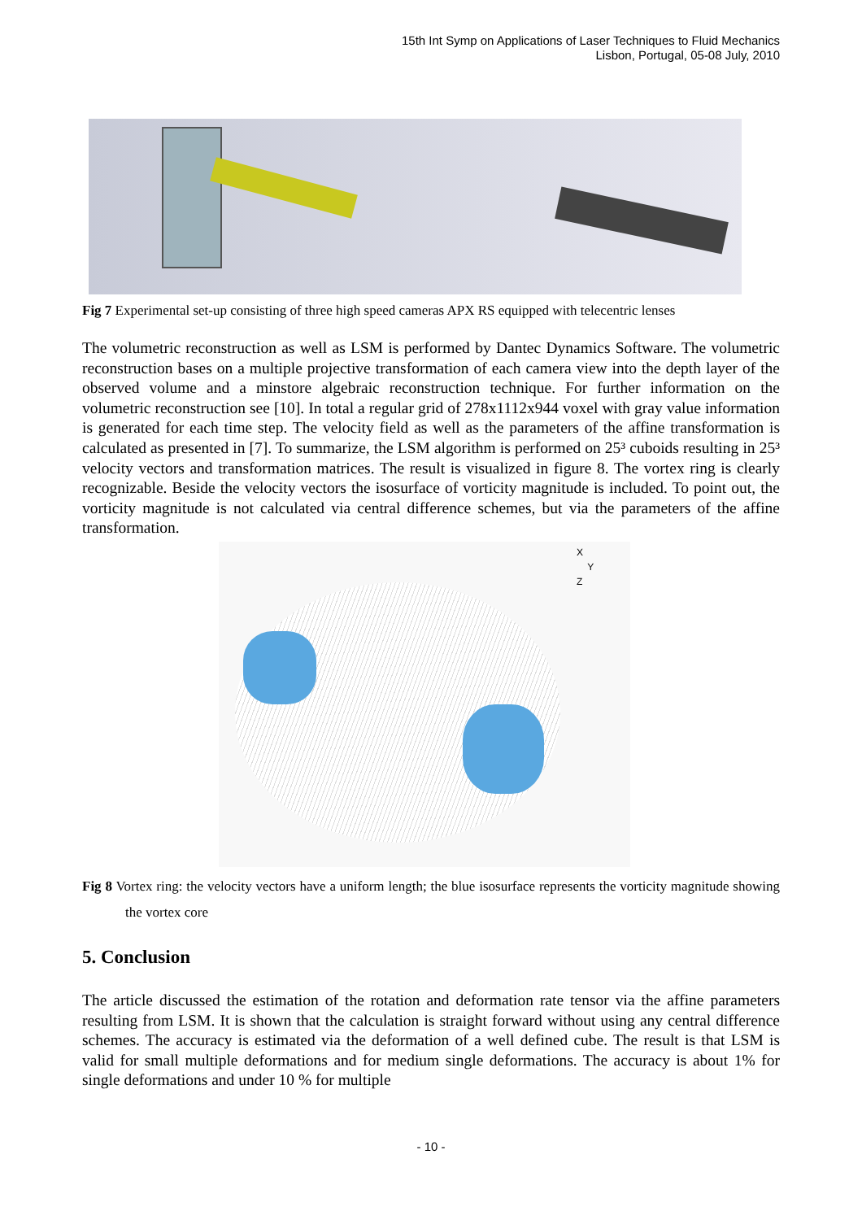15th Int Symp on Applications of Laser Techniques to Fluid Mechanics
Lisbon, Portugal, 05-08 July, 2010
Fig 7 Experimental set-up consisting of three high speed cameras APX RS equipped with telecentric lenses
The volumetric reconstruction as well as LSM is performed by Dantec Dynamics Software. The volumetric reconstruction bases on a multiple projective transformation of each camera view into the depth layer of the observed volume and a minstore algebraic reconstruction technique. For further information on the volumetric reconstruction see [10]. In total a regular grid of 278x1112x944 voxel with gray value information is generated for each time step. The velocity field as well as the parameters of the affine transformation is calculated as presented in [7]. To summarize, the LSM algorithm is performed on 25³ cuboids resulting in 25³ velocity vectors and transformation matrices. The result is visualized in figure 8. The vortex ring is clearly recognizable. Beside the velocity vectors the isosurface of vorticity magnitude is included. To point out, the vorticity magnitude is not calculated via central difference schemes, but via the parameters of the affine transformation.
X
Y
Z
Fig 8 Vortex ring: the velocity vectors have a uniform length; the blue isosurface represents the vorticity magnitude showing the vortex core
5. Conclusion
The article discussed the estimation of the rotation and deformation rate tensor via the affine parameters resulting from LSM. It is shown that the calculation is straight forward without using any central difference schemes. The accuracy is estimated via the deformation of a well defined cube. The result is that LSM is valid for small multiple deformations and for medium single deformations. The accuracy is about 1% for single deformations and under 10 % for multiple
- 10 -